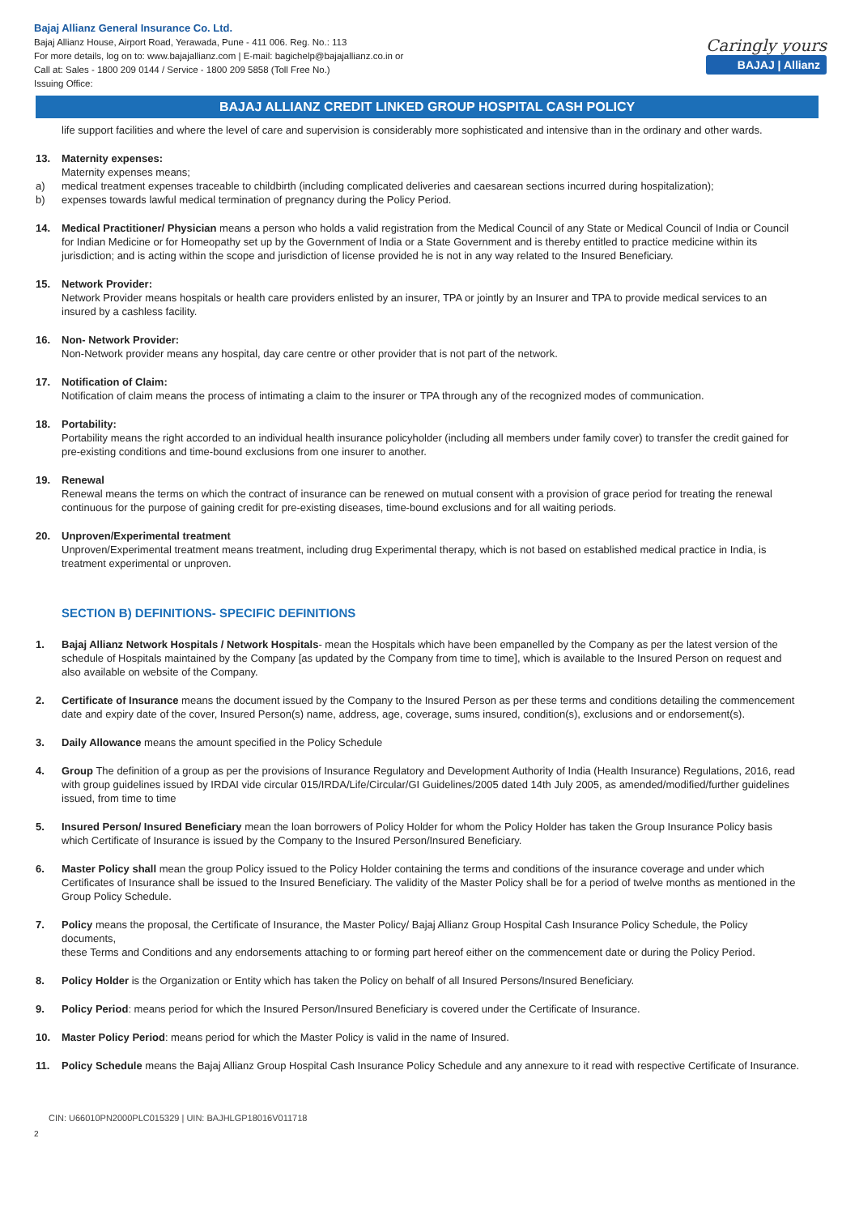Bajaj Allianz General Insurance Co. Ltd.
Bajaj Allianz House, Airport Road, Yerawada, Pune - 411 006. Reg. No.: 113
For more details, log on to: www.bajajallianz.com | E-mail: bagichelp@bajajallianz.co.in or
Call at: Sales - 1800 209 0144 / Service - 1800 209 5858 (Toll Free No.)
Issuing Office:
Caringly yours
BAJAJ | Allianz
BAJAJ ALLIANZ CREDIT LINKED GROUP HOSPITAL CASH POLICY
life support facilities and where the level of care and supervision is considerably more sophisticated and intensive than in the ordinary and other wards.
13. Maternity expenses:
Maternity expenses means;
a) medical treatment expenses traceable to childbirth (including complicated deliveries and caesarean sections incurred during hospitalization);
b) expenses towards lawful medical termination of pregnancy during the Policy Period.
14. Medical Practitioner/ Physician means a person who holds a valid registration from the Medical Council of any State or Medical Council of India or Council for Indian Medicine or for Homeopathy set up by the Government of India or a State Government and is thereby entitled to practice medicine within its jurisdiction; and is acting within the scope and jurisdiction of license provided he is not in any way related to the Insured Beneficiary.
15. Network Provider:
Network Provider means hospitals or health care providers enlisted by an insurer, TPA or jointly by an Insurer and TPA to provide medical services to an insured by a cashless facility.
16. Non- Network Provider:
Non-Network provider means any hospital, day care centre or other provider that is not part of the network.
17. Notification of Claim:
Notification of claim means the process of intimating a claim to the insurer or TPA through any of the recognized modes of communication.
18. Portability:
Portability means the right accorded to an individual health insurance policyholder (including all members under family cover) to transfer the credit gained for pre-existing conditions and time-bound exclusions from one insurer to another.
19. Renewal
Renewal means the terms on which the contract of insurance can be renewed on mutual consent with a provision of grace period for treating the renewal continuous for the purpose of gaining credit for pre-existing diseases, time-bound exclusions and for all waiting periods.
20. Unproven/Experimental treatment
Unproven/Experimental treatment means treatment, including drug Experimental therapy, which is not based on established medical practice in India, is treatment experimental or unproven.
SECTION B) DEFINITIONS- SPECIFIC DEFINITIONS
1. Bajaj Allianz Network Hospitals / Network Hospitals- mean the Hospitals which have been empanelled by the Company as per the latest version of the schedule of Hospitals maintained by the Company [as updated by the Company from time to time], which is available to the Insured Person on request and also available on website of the Company.
2. Certificate of Insurance means the document issued by the Company to the Insured Person as per these terms and conditions detailing the commencement date and expiry date of the cover, Insured Person(s) name, address, age, coverage, sums insured, condition(s), exclusions and or endorsement(s).
3. Daily Allowance means the amount specified in the Policy Schedule
4. Group The definition of a group as per the provisions of Insurance Regulatory and Development Authority of India (Health Insurance) Regulations, 2016, read with group guidelines issued by IRDAI vide circular 015/IRDA/Life/Circular/GI Guidelines/2005 dated 14th July 2005, as amended/modified/further guidelines issued, from time to time
5. Insured Person/ Insured Beneficiary mean the loan borrowers of Policy Holder for whom the Policy Holder has taken the Group Insurance Policy basis which Certificate of Insurance is issued by the Company to the Insured Person/Insured Beneficiary.
6. Master Policy shall mean the group Policy issued to the Policy Holder containing the terms and conditions of the insurance coverage and under which Certificates of Insurance shall be issued to the Insured Beneficiary. The validity of the Master Policy shall be for a period of twelve months as mentioned in the Group Policy Schedule.
7. Policy means the proposal, the Certificate of Insurance, the Master Policy/ Bajaj Allianz Group Hospital Cash Insurance Policy Schedule, the Policy documents,
these Terms and Conditions and any endorsements attaching to or forming part hereof either on the commencement date or during the Policy Period.
8. Policy Holder is the Organization or Entity which has taken the Policy on behalf of all Insured Persons/Insured Beneficiary.
9. Policy Period: means period for which the Insured Person/Insured Beneficiary is covered under the Certificate of Insurance.
10. Master Policy Period: means period for which the Master Policy is valid in the name of Insured.
11. Policy Schedule means the Bajaj Allianz Group Hospital Cash Insurance Policy Schedule and any annexure to it read with respective Certificate of Insurance.
CIN: U66010PN2000PLC015329 | UIN: BAJHLGP18016V011718
2